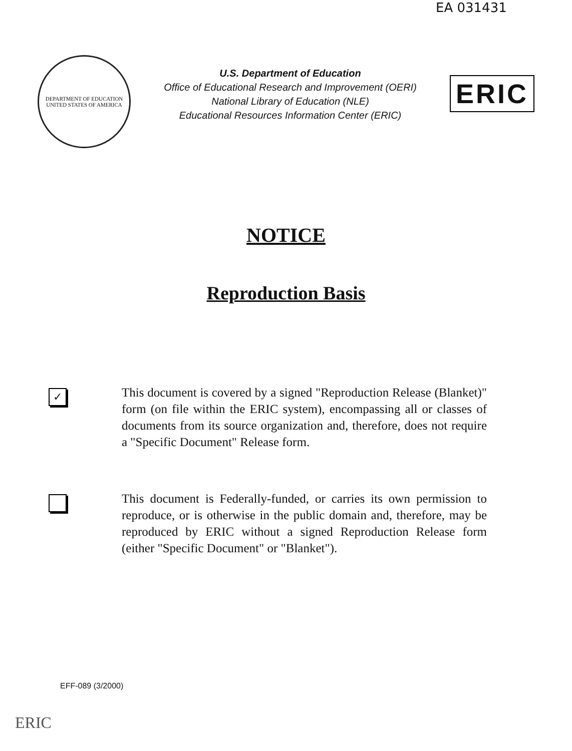EA 031431
DEPARTMENT OF EDUCATION
UNITED STATES OF AMERICA
U.S. Department of Education
Office of Educational Research and Improvement (OERI)
National Library of Education (NLE)
Educational Resources Information Center (ERIC)
ERIC
NOTICE
Reproduction Basis
✓
This document is covered by a signed "Reproduction Release (Blanket)" form (on file within the ERIC system), encompassing all or classes of documents from its source organization and, therefore, does not require a "Specific Document" Release form.
This document is Federally-funded, or carries its own permission to reproduce, or is otherwise in the public domain and, therefore, may be reproduced by ERIC without a signed Reproduction Release form (either "Specific Document" or "Blanket").
EFF-089 (3/2000)
ERIC